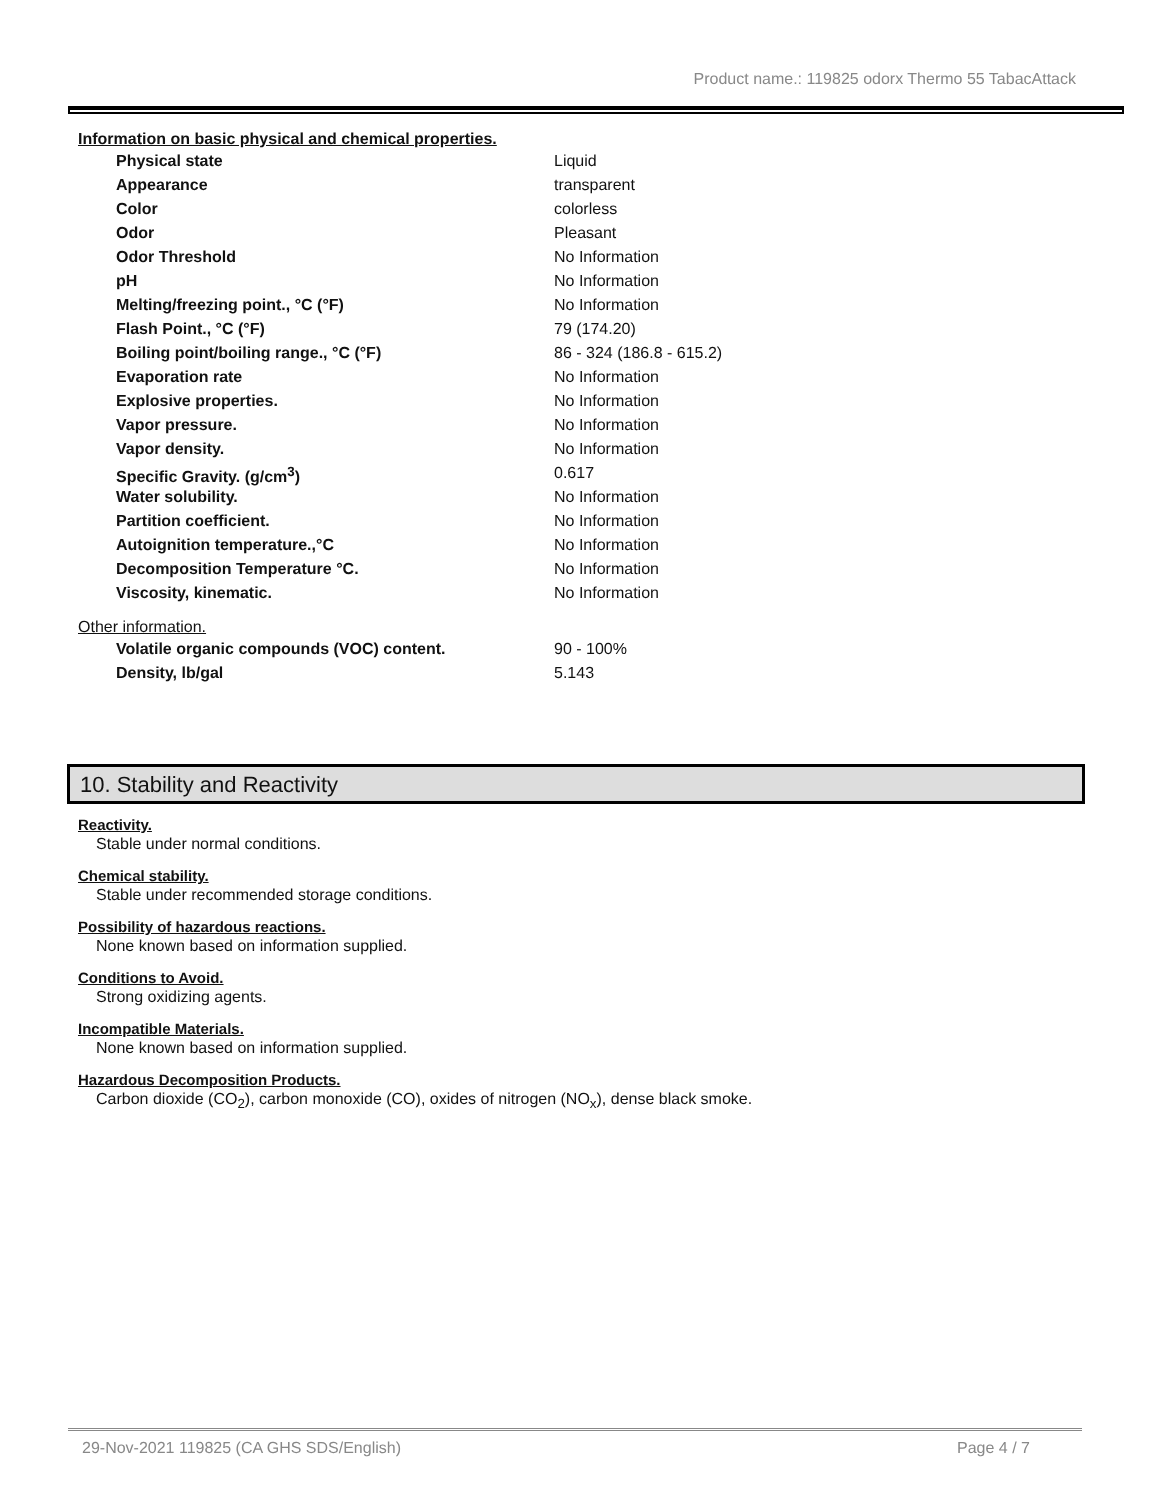Product name.: 119825 odorx Thermo 55 TabacAttack
Information on basic physical and chemical properties.
| Physical state | Liquid |
| Appearance | transparent |
| Color | colorless |
| Odor | Pleasant |
| Odor Threshold | No Information |
| pH | No Information |
| Melting/freezing point., °C (°F) | No Information |
| Flash Point., °C (°F) | 79 (174.20) |
| Boiling point/boiling range., °C (°F) | 86 - 324 (186.8 - 615.2) |
| Evaporation rate | No Information |
| Explosive properties. | No Information |
| Vapor pressure. | No Information |
| Vapor density. | No Information |
| Specific Gravity. (g/cm<sup>3</sup>) | 0.617 |
| Water solubility. | No Information |
| Partition coefficient. | No Information |
| Autoignition temperature.,°C | No Information |
| Decomposition Temperature °C. | No Information |
| Viscosity, kinematic. | No Information |
Other information.
| Volatile organic compounds (VOC) content. | 90 - 100% |
| Density, lb/gal | 5.143 |
10. Stability and Reactivity
Reactivity.
Stable under normal conditions.
Chemical stability.
Stable under recommended storage conditions.
Possibility of hazardous reactions.
None known based on information supplied.
Conditions to Avoid.
Strong oxidizing agents.
Incompatible Materials.
None known based on information supplied.
Hazardous Decomposition Products.
Carbon dioxide (CO<sub>2</sub>), carbon monoxide (CO), oxides of nitrogen (NO<sub>x</sub>), dense black smoke.
29-Nov-2021 119825 (CA GHS SDS/English) Page 4 / 7